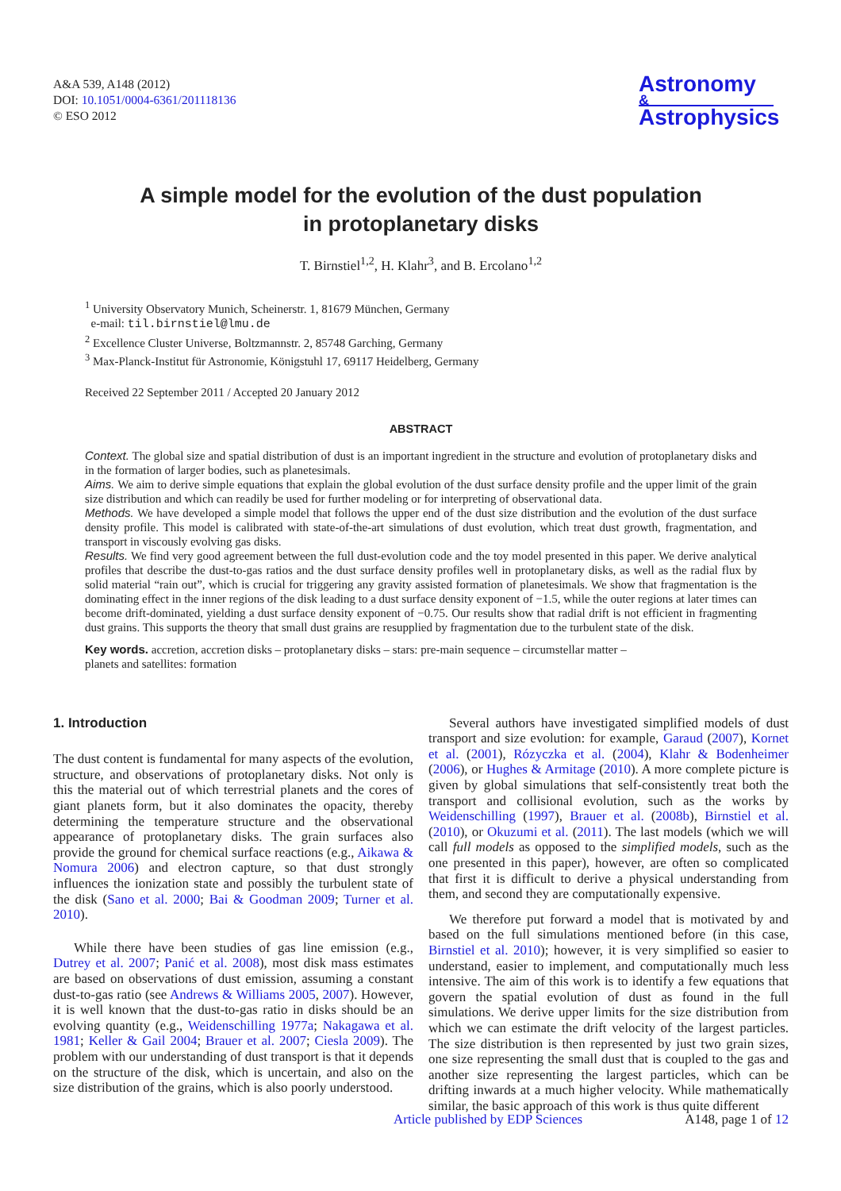A&A 539, A148 (2012)
DOI: 10.1051/0004-6361/201118136
© ESO 2012
Astronomy
&
Astrophysics
A simple model for the evolution of the dust population
in protoplanetary disks
T. Birnstiel<sup>1,2</sup>, H. Klahr<sup>3</sup>, and B. Ercolano<sup>1,2</sup>
<sup>1</sup> University Observatory Munich, Scheinerstr. 1, 81679 München, Germany
e-mail: til.birnstiel@lmu.de
<sup>2</sup> Excellence Cluster Universe, Boltzmannstr. 2, 85748 Garching, Germany
<sup>3</sup> Max-Planck-Institut für Astronomie, Königstuhl 17, 69117 Heidelberg, Germany
Received 22 September 2011 / Accepted 20 January 2012
ABSTRACT
Context. The global size and spatial distribution of dust is an important ingredient in the structure and evolution of protoplanetary disks and in the formation of larger bodies, such as planetesimals.
Aims. We aim to derive simple equations that explain the global evolution of the dust surface density profile and the upper limit of the grain size distribution and which can readily be used for further modeling or for interpreting of observational data.
Methods. We have developed a simple model that follows the upper end of the dust size distribution and the evolution of the dust surface density profile. This model is calibrated with state-of-the-art simulations of dust evolution, which treat dust growth, fragmentation, and transport in viscously evolving gas disks.
Results. We find very good agreement between the full dust-evolution code and the toy model presented in this paper. We derive analytical profiles that describe the dust-to-gas ratios and the dust surface density profiles well in protoplanetary disks, as well as the radial flux by solid material “rain out”, which is crucial for triggering any gravity assisted formation of planetesimals. We show that fragmentation is the dominating effect in the inner regions of the disk leading to a dust surface density exponent of −1.5, while the outer regions at later times can become drift-dominated, yielding a dust surface density exponent of −0.75. Our results show that radial drift is not efficient in fragmenting dust grains. This supports the theory that small dust grains are resupplied by fragmentation due to the turbulent state of the disk.
Key words. accretion, accretion disks – protoplanetary disks – stars: pre-main sequence – circumstellar matter –
planets and satellites: formation
1. Introduction
The dust content is fundamental for many aspects of the evolution, structure, and observations of protoplanetary disks. Not only is this the material out of which terrestrial planets and the cores of giant planets form, but it also dominates the opacity, thereby determining the temperature structure and the observational appearance of protoplanetary disks. The grain surfaces also provide the ground for chemical surface reactions (e.g., Aikawa & Nomura 2006) and electron capture, so that dust strongly influences the ionization state and possibly the turbulent state of the disk (Sano et al. 2000; Bai & Goodman 2009; Turner et al. 2010).
While there have been studies of gas line emission (e.g., Dutrey et al. 2007; Panić et al. 2008), most disk mass estimates are based on observations of dust emission, assuming a constant dust-to-gas ratio (see Andrews & Williams 2005, 2007). However, it is well known that the dust-to-gas ratio in disks should be an evolving quantity (e.g., Weidenschilling 1977a; Nakagawa et al. 1981; Keller & Gail 2004; Brauer et al. 2007; Ciesla 2009). The problem with our understanding of dust transport is that it depends on the structure of the disk, which is uncertain, and also on the size distribution of the grains, which is also poorly understood.
Several authors have investigated simplified models of dust transport and size evolution: for example, Garaud (2007), Kornet et al. (2001), Rózyczka et al. (2004), Klahr & Bodenheimer (2006), or Hughes & Armitage (2010). A more complete picture is given by global simulations that self-consistently treat both the transport and collisional evolution, such as the works by Weidenschilling (1997), Brauer et al. (2008b), Birnstiel et al. (2010), or Okuzumi et al. (2011). The last models (which we will call full models as opposed to the simplified models, such as the one presented in this paper), however, are often so complicated that first it is difficult to derive a physical understanding from them, and second they are computationally expensive.
We therefore put forward a model that is motivated by and based on the full simulations mentioned before (in this case, Birnstiel et al. 2010); however, it is very simplified so easier to understand, easier to implement, and computationally much less intensive. The aim of this work is to identify a few equations that govern the spatial evolution of dust as found in the full simulations. We derive upper limits for the size distribution from which we can estimate the drift velocity of the largest particles. The size distribution is then represented by just two grain sizes, one size representing the small dust that is coupled to the gas and another size representing the largest particles, which can be drifting inwards at a much higher velocity. While mathematically similar, the basic approach of this work is thus quite different
Article published by EDP Sciences A148, page 1 of 12